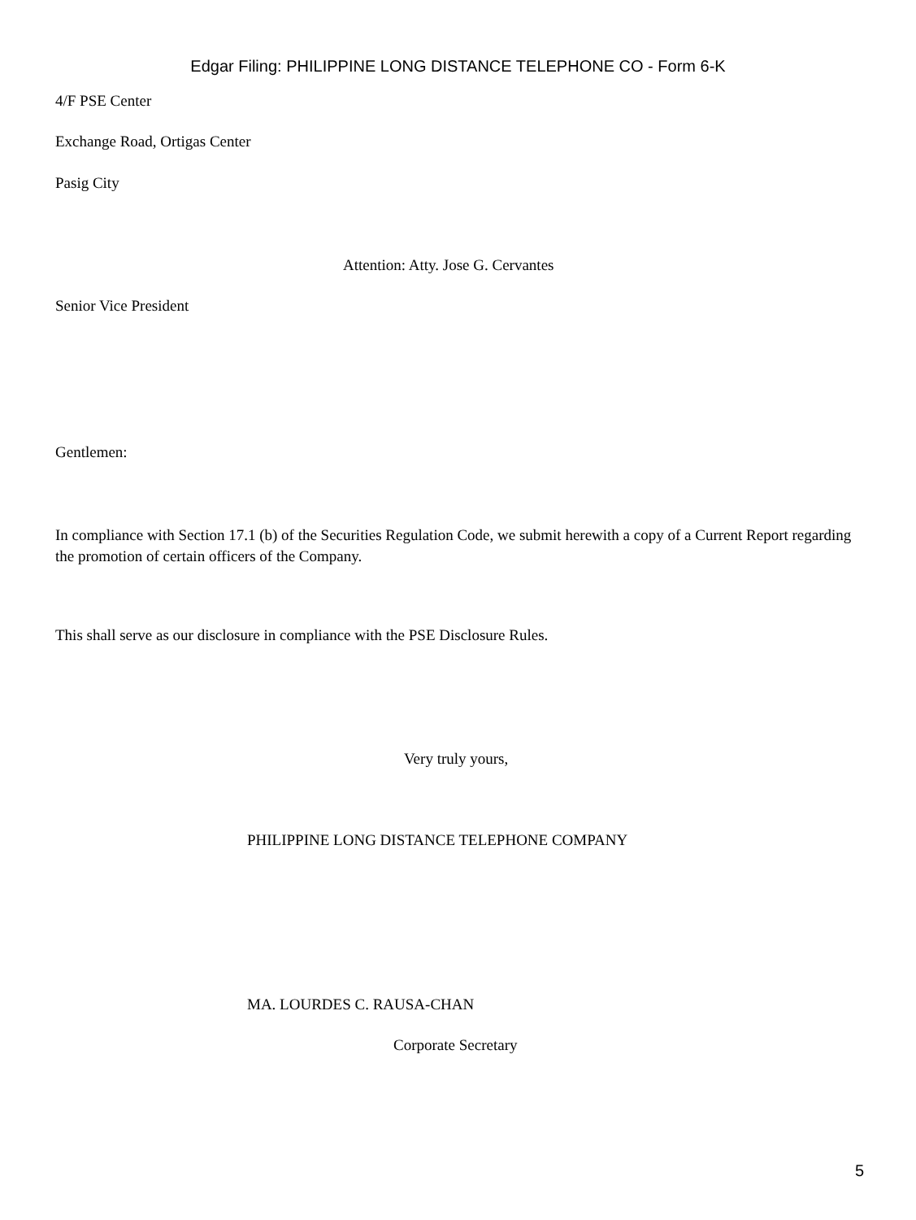Edgar Filing: PHILIPPINE LONG DISTANCE TELEPHONE CO - Form 6-K
4/F PSE Center
Exchange Road, Ortigas Center
Pasig City
Attention: Atty. Jose G. Cervantes
Senior Vice President
Gentlemen:
In compliance with Section 17.1 (b) of the Securities Regulation Code, we submit herewith a copy of a Current Report regarding the promotion of certain officers of the Company.
This shall serve as our disclosure in compliance with the PSE Disclosure Rules.
Very truly yours,
PHILIPPINE LONG DISTANCE TELEPHONE COMPANY
MA. LOURDES C. RAUSA-CHAN
Corporate Secretary
5